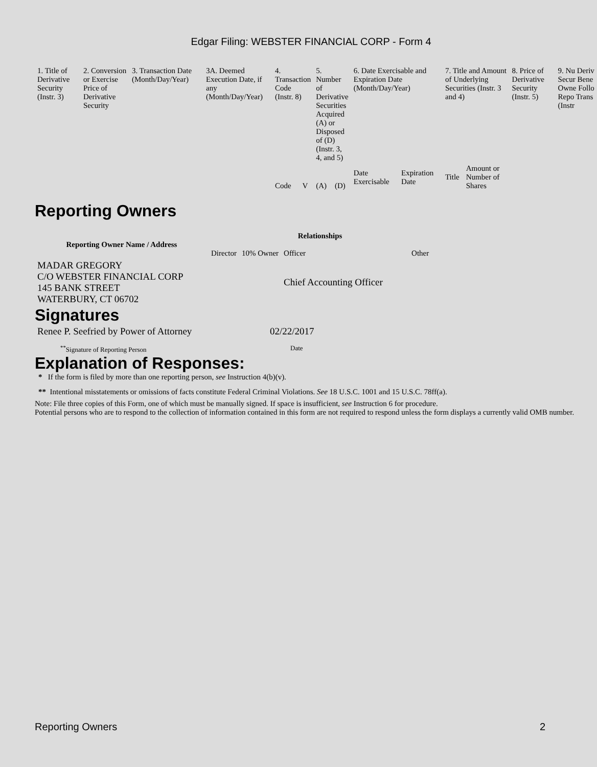Edgar Filing: WEBSTER FINANCIAL CORP - Form 4
| 1. Title of Derivative Security (Instr. 3) | 2. Conversion or Exercise Price of Derivative Security | 3. Transaction Date (Month/Day/Year) | 3A. Deemed Execution Date, if any (Month/Day/Year) | 4. Transaction Code (Instr. 8) | | 5. Number of Derivative Securities Acquired (A) or Disposed of (D) (Instr. 3, 4, and 5) | | 6. Date Exercisable and Expiration Date (Month/Day/Year) | | 7. Title and Amount of Underlying Securities (Instr. 3 and 4) | | 8. Price of Derivative Security (Instr. 5) | 9. Nu Deriv Secur Bene Owne Follo Repo Trans (Instr |
| | | | | Code | V | (A) | (D) | Date Exercisable | Expiration Date | Title | Amount or Number of Shares | | |
Reporting Owners
| Reporting Owner Name / Address | Relationships | | | |
| --- | --- | --- | --- | --- |
| | Director | 10% Owner | Officer | Other |
| MADAR GREGORY C/O WEBSTER FINANCIAL CORP 145 BANK STREET WATERBURY, CT 06702 | | | Chief Accounting Officer | |
Signatures
| Renee P. Seefried by Power of Attorney | 02/22/2017 |
| <sup>**</sup> Signature of Reporting Person | Date |
Explanation of Responses:
* If the form is filed by more than one reporting person, see Instruction 4(b)(v).
** Intentional misstatements or omissions of facts constitute Federal Criminal Violations. See 18 U.S.C. 1001 and 15 U.S.C. 78ff(a).
Note: File three copies of this Form, one of which must be manually signed. If space is insufficient, see Instruction 6 for procedure.
Potential persons who are to respond to the collection of information contained in this form are not required to respond unless the form displays a currently valid OMB number.
Reporting Owners 2